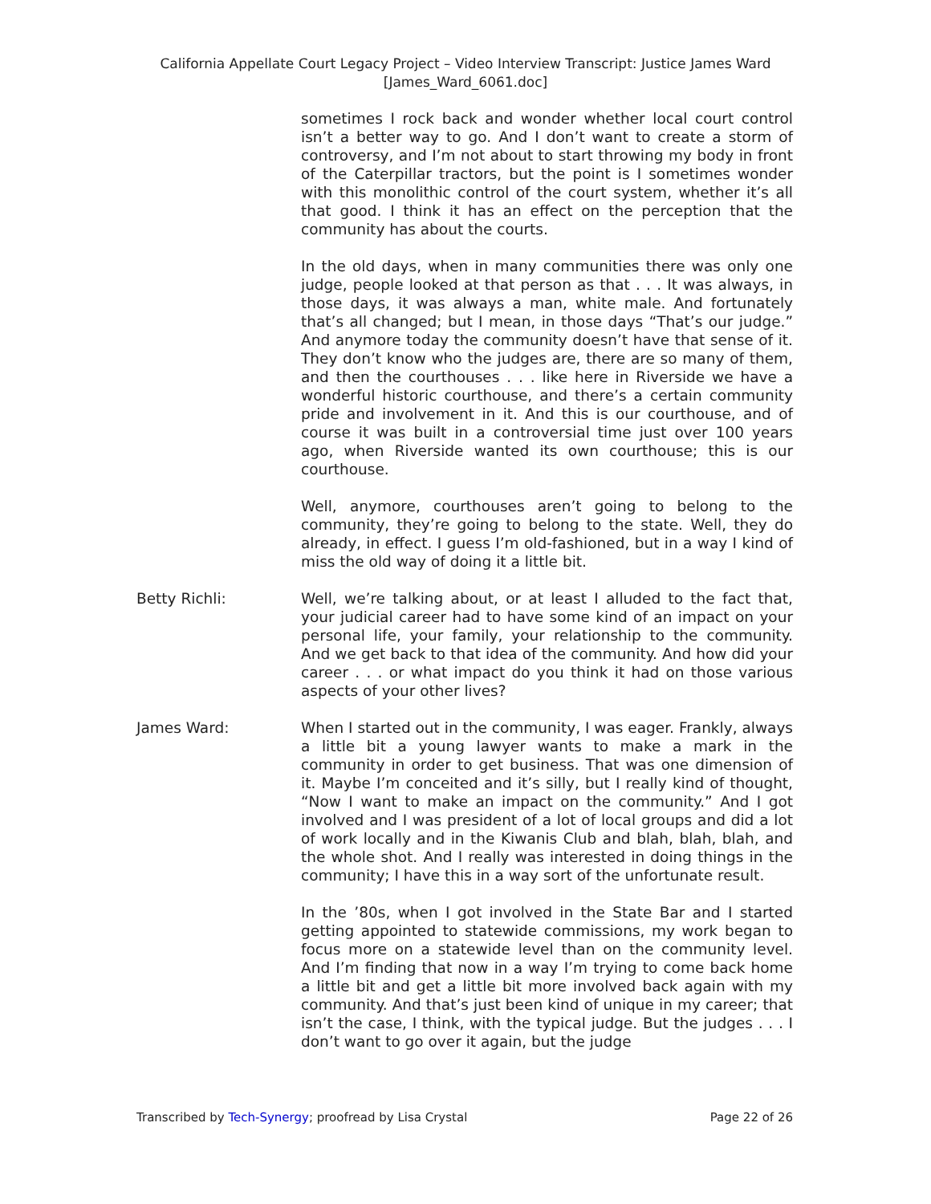California Appellate Court Legacy Project – Video Interview Transcript: Justice James Ward
[James_Ward_6061.doc]
sometimes I rock back and wonder whether local court control isn’t a better way to go. And I don’t want to create a storm of controversy, and I’m not about to start throwing my body in front of the Caterpillar tractors, but the point is I sometimes wonder with this monolithic control of the court system, whether it’s all that good. I think it has an effect on the perception that the community has about the courts.
In the old days, when in many communities there was only one judge, people looked at that person as that . . . It was always, in those days, it was always a man, white male. And fortunately that’s all changed; but I mean, in those days “That’s our judge.” And anymore today the community doesn’t have that sense of it. They don’t know who the judges are, there are so many of them, and then the courthouses . . . like here in Riverside we have a wonderful historic courthouse, and there’s a certain community pride and involvement in it. And this is our courthouse, and of course it was built in a controversial time just over 100 years ago, when Riverside wanted its own courthouse; this is our courthouse.
Well, anymore, courthouses aren’t going to belong to the community, they’re going to belong to the state. Well, they do already, in effect. I guess I’m old-fashioned, but in a way I kind of miss the old way of doing it a little bit.
Betty Richli: Well, we’re talking about, or at least I alluded to the fact that, your judicial career had to have some kind of an impact on your personal life, your family, your relationship to the community. And we get back to that idea of the community. And how did your career . . . or what impact do you think it had on those various aspects of your other lives?
James Ward: When I started out in the community, I was eager. Frankly, always a little bit a young lawyer wants to make a mark in the community in order to get business. That was one dimension of it. Maybe I’m conceited and it’s silly, but I really kind of thought, “Now I want to make an impact on the community.” And I got involved and I was president of a lot of local groups and did a lot of work locally and in the Kiwanis Club and blah, blah, blah, and the whole shot. And I really was interested in doing things in the community; I have this in a way sort of the unfortunate result.
In the ’80s, when I got involved in the State Bar and I started getting appointed to statewide commissions, my work began to focus more on a statewide level than on the community level. And I’m finding that now in a way I’m trying to come back home a little bit and get a little bit more involved back again with my community. And that’s just been kind of unique in my career; that isn’t the case, I think, with the typical judge. But the judges . . . I don’t want to go over it again, but the judge
Transcribed by Tech-Synergy; proofread by Lisa Crystal Page 22 of 26